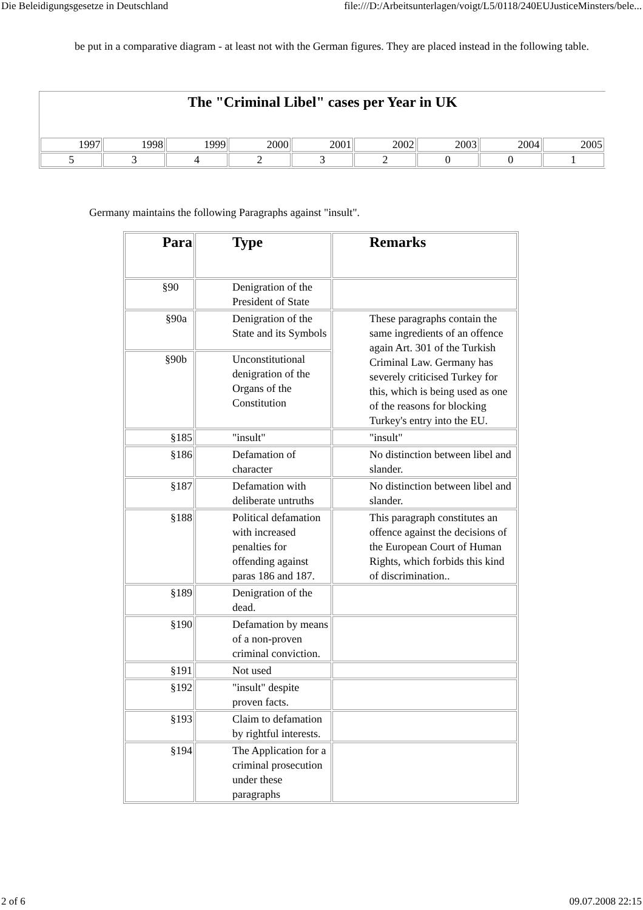Die Beleidigungsgesetze in Deutschland file:///D:/Arbeitsunterlagen/voigt/L5/0118/240EUJusticeMinsters/bele...
be put in a comparative diagram - at least not with the German figures. They are placed instead in the following table.
| The "Criminal Libel" cases per Year in UK | | | | | | | | |
| --- | --- | --- | --- | --- | --- | --- | --- | --- |
| 1997 | 1998 | 1999 | 2000 | 2001 | 2002 | 2003 | 2004 | 2005 |
| 5 | 3 | 4 | 2 | 3 | 2 | 0 | 0 | 1 |
Germany maintains the following Paragraphs against "insult".
| Para | Type | Remarks |
| --- | --- | --- |
| §90 | Denigration of the President of State | |
| §90a | Denigration of the State and its Symbols | These paragraphs contain the same ingredients of an offence again Art. 301 of the Turkish Criminal Law. Germany has severely criticised Turkey for this, which is being used as one of the reasons for blocking Turkey's entry into the EU. |
| §90b | Unconstitutional denigration of the Organs of the Constitution | |
| §185 | "insult" | "insult" |
| §186 | Defamation of character | No distinction between libel and slander. |
| §187 | Defamation with deliberate untruths | No distinction between libel and slander. |
| §188 | Political defamation with increased penalties for offending against paras 186 and 187. | This paragraph constitutes an offence against the decisions of the European Court of Human Rights, which forbids this kind of discrimination.. |
| §189 | Denigration of the dead. | |
| §190 | Defamation by means of a non-proven criminal conviction. | |
| §191 | Not used | |
| §192 | "insult" despite proven facts. | |
| §193 | Claim to defamation by rightful interests. | |
| §194 | The Application for a criminal prosecution under these paragraphs | |
2 of 6 09.07.2008 22:15